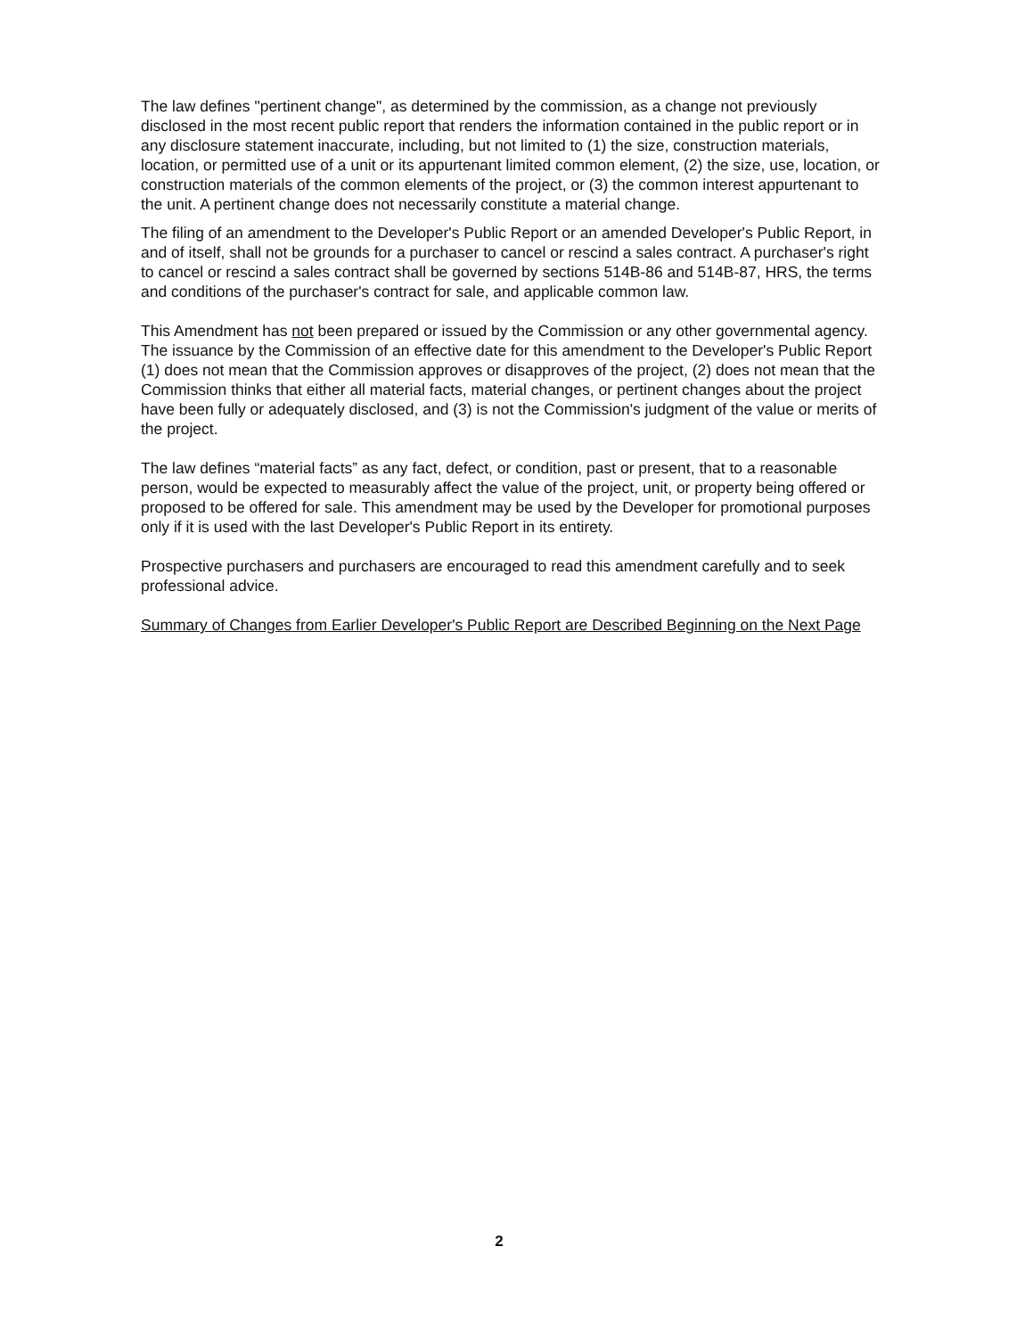The law defines "pertinent change", as determined by the commission, as a change not previously disclosed in the most recent public report that renders the information contained in the public report or in any disclosure statement inaccurate, including, but not limited to (1) the size, construction materials, location, or permitted use of a unit or its appurtenant limited common element, (2) the size, use, location, or construction materials of the common elements of the project, or (3) the common interest appurtenant to the unit. A pertinent change does not necessarily constitute a material change.
The filing of an amendment to the Developer's Public Report or an amended Developer's Public Report, in and of itself, shall not be grounds for a purchaser to cancel or rescind a sales contract. A purchaser's right to cancel or rescind a sales contract shall be governed by sections 514B-86 and 514B-87, HRS, the terms and conditions of the purchaser's contract for sale, and applicable common law.
This Amendment has not been prepared or issued by the Commission or any other governmental agency. The issuance by the Commission of an effective date for this amendment to the Developer's Public Report (1) does not mean that the Commission approves or disapproves of the project, (2) does not mean that the Commission thinks that either all material facts, material changes, or pertinent changes about the project have been fully or adequately disclosed, and (3) is not the Commission's judgment of the value or merits of the project.
The law defines “material facts” as any fact, defect, or condition, past or present, that to a reasonable person, would be expected to measurably affect the value of the project, unit, or property being offered or proposed to be offered for sale. This amendment may be used by the Developer for promotional purposes only if it is used with the last Developer's Public Report in its entirety.
Prospective purchasers and purchasers are encouraged to read this amendment carefully and to seek professional advice.
Summary of Changes from Earlier Developer's Public Report are Described Beginning on the Next Page
2